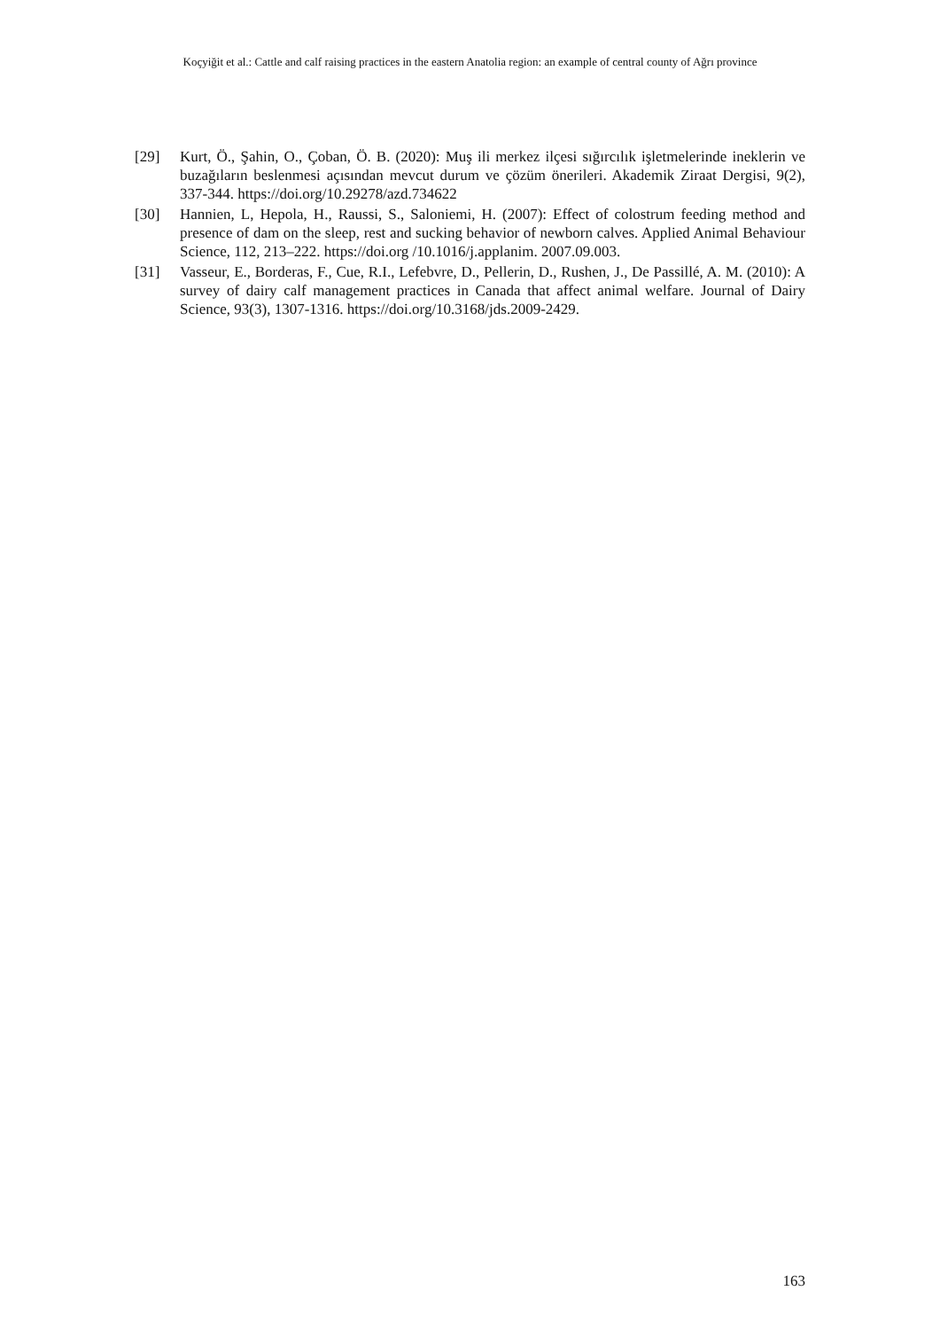Koçyiğit et al.: Cattle and calf raising practices in the eastern Anatolia region: an example of central county of Ağrı province
[29] Kurt, Ö., Şahin, O., Çoban, Ö. B. (2020): Muş ili merkez ilçesi sığırcılık işletmelerinde ineklerin ve buzağıların beslenmesi açısından mevcut durum ve çözüm önerileri. Akademik Ziraat Dergisi, 9(2), 337-344. https://doi.org/10.29278/azd.734622
[30] Hannien, L, Hepola, H., Raussi, S., Saloniemi, H. (2007): Effect of colostrum feeding method and presence of dam on the sleep, rest and sucking behavior of newborn calves. Applied Animal Behaviour Science, 112, 213–222. https://doi.org /10.1016/j.applanim. 2007.09.003.
[31] Vasseur, E., Borderas, F., Cue, R.I., Lefebvre, D., Pellerin, D., Rushen, J., De Passillé, A. M. (2010): A survey of dairy calf management practices in Canada that affect animal welfare. Journal of Dairy Science, 93(3), 1307-1316. https://doi.org/10.3168/jds.2009-2429.
163